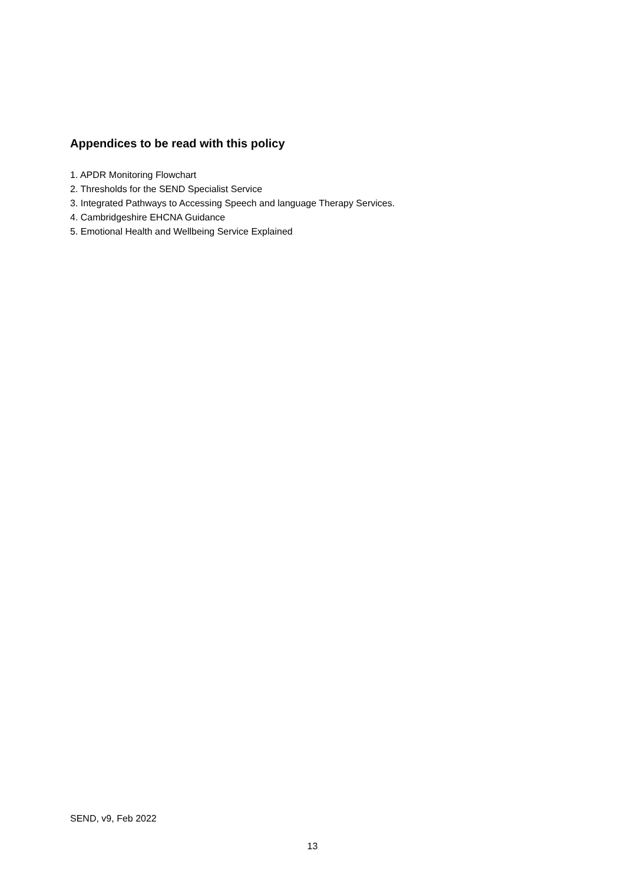Appendices to be read with this policy
1. APDR Monitoring Flowchart
2. Thresholds for the SEND Specialist Service
3. Integrated Pathways to Accessing Speech and language Therapy Services.
4. Cambridgeshire EHCNA Guidance
5. Emotional Health and Wellbeing Service Explained
SEND, v9, Feb 2022
13